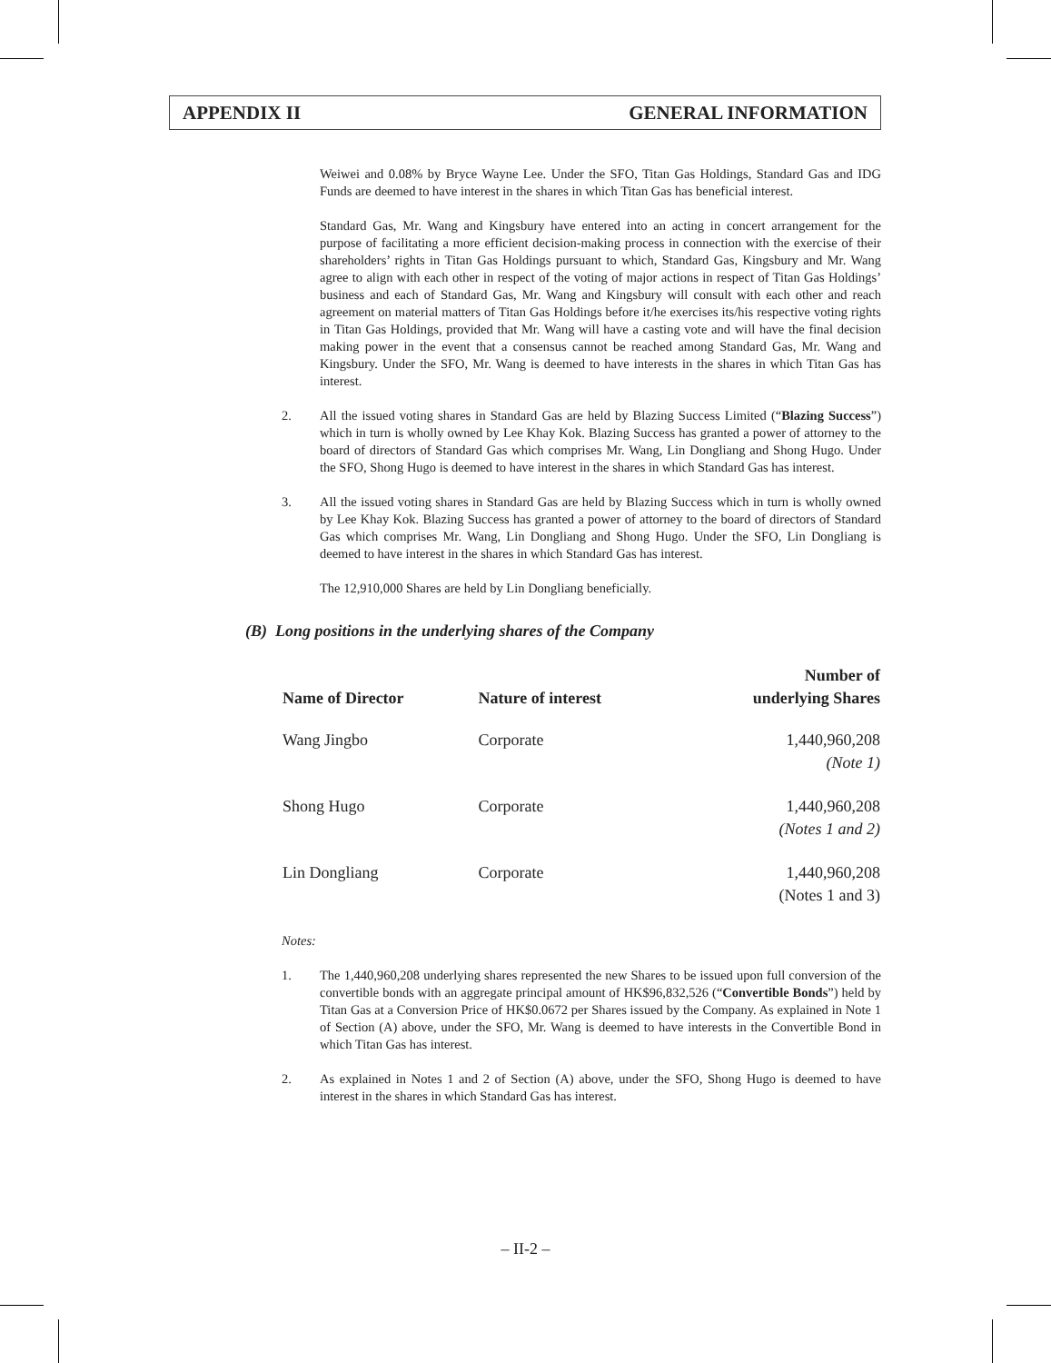APPENDIX II GENERAL INFORMATION
Weiwei and 0.08% by Bryce Wayne Lee. Under the SFO, Titan Gas Holdings, Standard Gas and IDG Funds are deemed to have interest in the shares in which Titan Gas has beneficial interest.
Standard Gas, Mr. Wang and Kingsbury have entered into an acting in concert arrangement for the purpose of facilitating a more efficient decision-making process in connection with the exercise of their shareholders’ rights in Titan Gas Holdings pursuant to which, Standard Gas, Kingsbury and Mr. Wang agree to align with each other in respect of the voting of major actions in respect of Titan Gas Holdings’ business and each of Standard Gas, Mr. Wang and Kingsbury will consult with each other and reach agreement on material matters of Titan Gas Holdings before it/he exercises its/his respective voting rights in Titan Gas Holdings, provided that Mr. Wang will have a casting vote and will have the final decision making power in the event that a consensus cannot be reached among Standard Gas, Mr. Wang and Kingsbury. Under the SFO, Mr. Wang is deemed to have interests in the shares in which Titan Gas has interest.
2. All the issued voting shares in Standard Gas are held by Blazing Success Limited (“Blazing Success”) which in turn is wholly owned by Lee Khay Kok. Blazing Success has granted a power of attorney to the board of directors of Standard Gas which comprises Mr. Wang, Lin Dongliang and Shong Hugo. Under the SFO, Shong Hugo is deemed to have interest in the shares in which Standard Gas has interest.
3. All the issued voting shares in Standard Gas are held by Blazing Success which in turn is wholly owned by Lee Khay Kok. Blazing Success has granted a power of attorney to the board of directors of Standard Gas which comprises Mr. Wang, Lin Dongliang and Shong Hugo. Under the SFO, Lin Dongliang is deemed to have interest in the shares in which Standard Gas has interest.
The 12,910,000 Shares are held by Lin Dongliang beneficially.
(B) Long positions in the underlying shares of the Company
| Name of Director | Nature of interest | Number of underlying Shares |
| --- | --- | --- |
| Wang Jingbo | Corporate | 1,440,960,208 (Note 1) |
| Shong Hugo | Corporate | 1,440,960,208 (Notes 1 and 2) |
| Lin Dongliang | Corporate | 1,440,960,208 (Notes 1 and 3) |
Notes:
1. The 1,440,960,208 underlying shares represented the new Shares to be issued upon full conversion of the convertible bonds with an aggregate principal amount of HK$96,832,526 (“Convertible Bonds”) held by Titan Gas at a Conversion Price of HK$0.0672 per Shares issued by the Company. As explained in Note 1 of Section (A) above, under the SFO, Mr. Wang is deemed to have interests in the Convertible Bond in which Titan Gas has interest.
2. As explained in Notes 1 and 2 of Section (A) above, under the SFO, Shong Hugo is deemed to have interest in the shares in which Standard Gas has interest.
– II-2 –